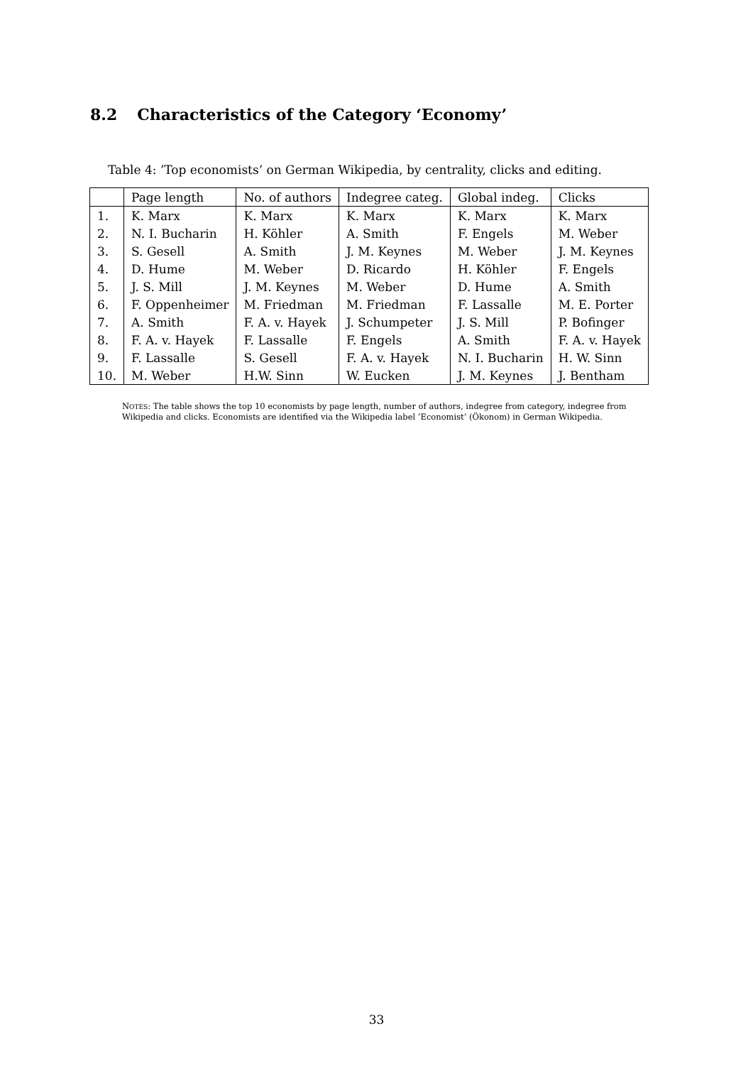8.2 Characteristics of the Category ‘Economy’
Table 4: ’Top economists’ on German Wikipedia, by centrality, clicks and editing.
| | Page length | No. of authors | Indegree categ. | Global indeg. | Clicks |
| --- | --- | --- | --- | --- | --- |
| 1. | K. Marx | K. Marx | K. Marx | K. Marx | K. Marx |
| 2. | N. I. Bucharin | H. Köhler | A. Smith | F. Engels | M. Weber |
| 3. | S. Gesell | A. Smith | J. M. Keynes | M. Weber | J. M. Keynes |
| 4. | D. Hume | M. Weber | D. Ricardo | H. Köhler | F. Engels |
| 5. | J. S. Mill | J. M. Keynes | M. Weber | D. Hume | A. Smith |
| 6. | F. Oppenheimer | M. Friedman | M. Friedman | F. Lassalle | M. E. Porter |
| 7. | A. Smith | F. A. v. Hayek | J. Schumpeter | J. S. Mill | P. Bofinger |
| 8. | F. A. v. Hayek | F. Lassalle | F. Engels | A. Smith | F. A. v. Hayek |
| 9. | F. Lassalle | S. Gesell | F. A. v. Hayek | N. I. Bucharin | H. W. Sinn |
| 10. | M. Weber | H.W. Sinn | W. Eucken | J. M. Keynes | J. Bentham |
NOTES: The table shows the top 10 economists by page length, number of authors, indegree from category, indegree from Wikipedia and clicks. Economists are identified via the Wikipedia label ’Economist’ (Ökonom) in German Wikipedia.
33